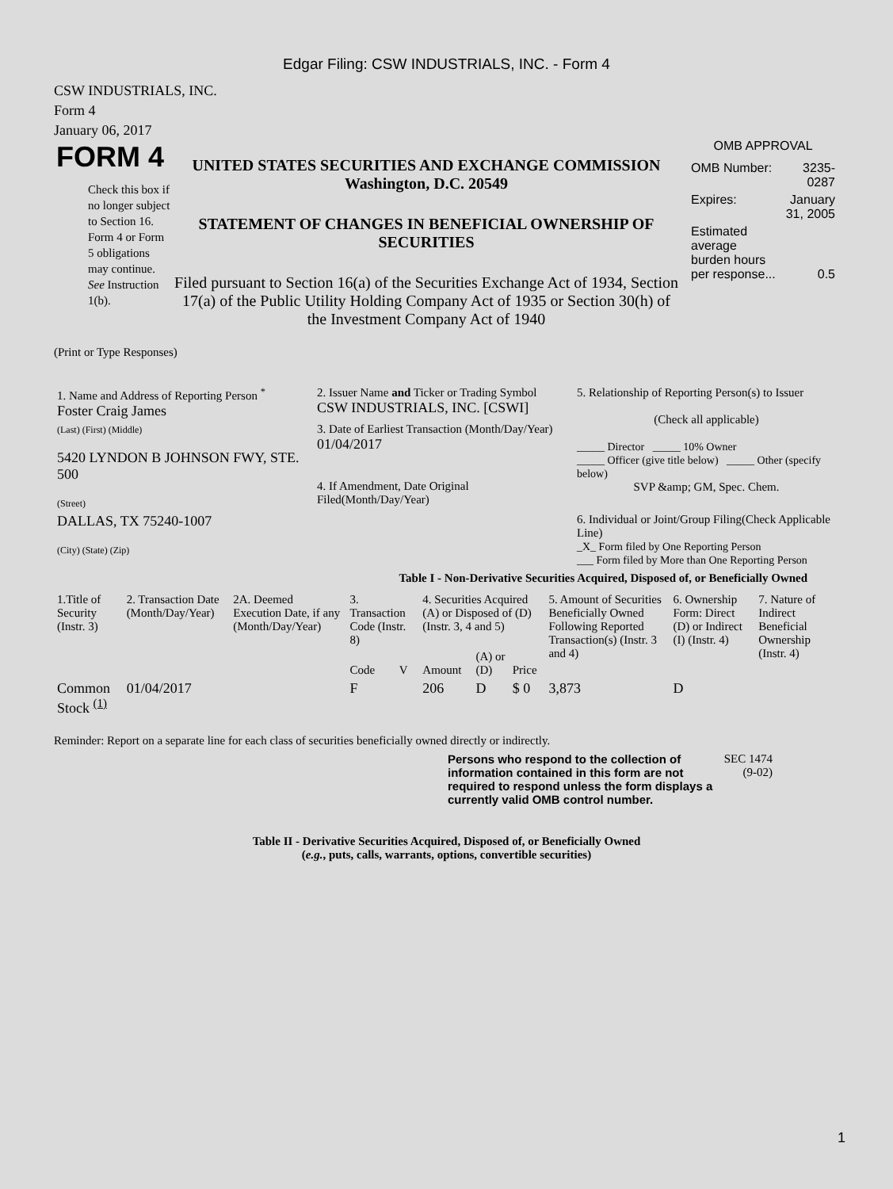Edgar Filing: CSW INDUSTRIALS, INC. - Form 4
CSW INDUSTRIALS, INC.
Form 4
January 06, 2017
FORM 4
Check this box if no longer subject to Section 16. Form 4 or Form 5 obligations may continue. See Instruction 1(b).
UNITED STATES SECURITIES AND EXCHANGE COMMISSION
Washington, D.C. 20549
STATEMENT OF CHANGES IN BENEFICIAL OWNERSHIP OF SECURITIES
Filed pursuant to Section 16(a) of the Securities Exchange Act of 1934, Section 17(a) of the Public Utility Holding Company Act of 1935 or Section 30(h) of the Investment Company Act of 1940
OMB APPROVAL
| OMB Number: | 3235-0287 |
| Expires: | January 31, 2005 |
| Estimated average burden hours per response... | 0.5 |
(Print or Type Responses)
| 1. Name and Address of Reporting Person <sup>*</sup> Foster Craig James | 2. Issuer Name and Ticker or Trading Symbol CSW INDUSTRIALS, INC. [CSWI] | 5. Relationship of Reporting Person(s) to Issuer (Check all applicable) _____ Director _____ 10% Owner _____ Officer (give title below) _____ Other (specify below) SVP &amp; GM, Spec. Chem. |
| (Last) (First) (Middle) 5420 LYNDON B JOHNSON FWY, STE. 500 (Street) | 3. Date of Earliest Transaction (Month/Day/Year) 01/04/2017 4. If Amendment, Date Original Filed(Month/Day/Year) | |
| DALLAS, TX 75240-1007 (City) (State) (Zip) | | 6. Individual or Joint/Group Filing(Check Applicable Line) _X_ Form filed by One Reporting Person ___ Form filed by More than One Reporting Person |
Table I - Non-Derivative Securities Acquired, Disposed of, or Beneficially Owned
| 1.Title of Security (Instr. 3) | 2. Transaction Date (Month/Day/Year) | 2A. Deemed Execution Date, if any (Month/Day/Year) | 3. Transaction Code (Instr. 8) | | 4. Securities Acquired (A) or Disposed of (D) (Instr. 3, 4 and 5) | | | 5. Amount of Securities Beneficially Owned Following Reported Transaction(s) (Instr. 3 and 4) | 6. Ownership Form: Direct (D) or Indirect (I) (Instr. 4) | 7. Nature of Indirect Beneficial Ownership (Instr. 4) |
| --- | --- | --- | --- | --- | --- | --- | --- | --- | --- | --- |
| | | | Code | V | Amount | (A) or (D) | Price | | | |
| Common Stock <sup>(1)</sup> | 01/04/2017 | | F | | 206 | D | $ 0 | 3,873 | D | |
Reminder: Report on a separate line for each class of securities beneficially owned directly or indirectly.
Persons who respond to the collection of information contained in this form are not required to respond unless the form displays a currently valid OMB control number.
SEC 1474 (9-02)
Table II - Derivative Securities Acquired, Disposed of, or Beneficially Owned
(e.g., puts, calls, warrants, options, convertible securities)
1